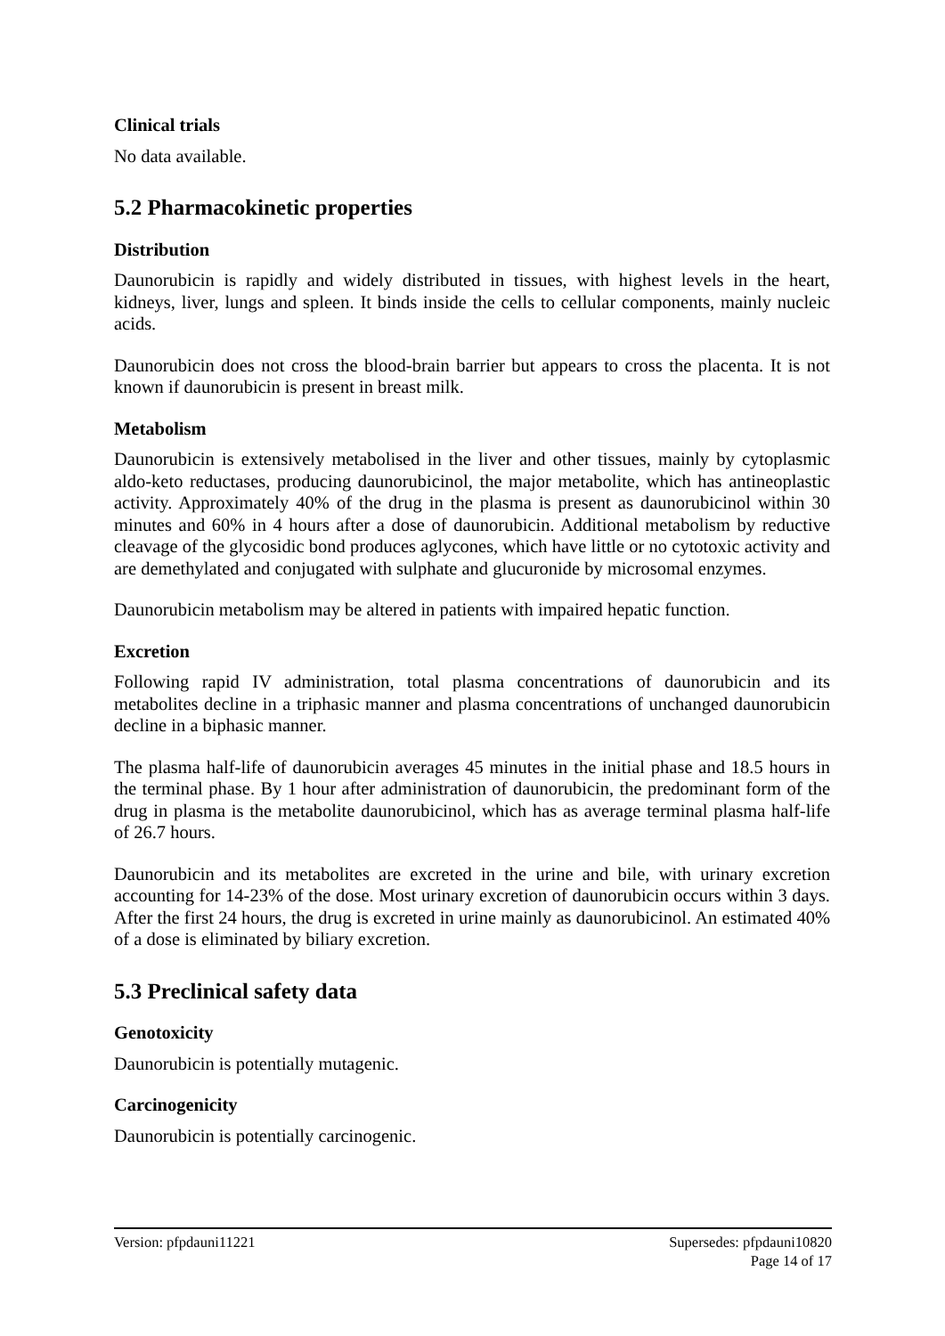Clinical trials
No data available.
5.2 Pharmacokinetic properties
Distribution
Daunorubicin is rapidly and widely distributed in tissues, with highest levels in the heart, kidneys, liver, lungs and spleen. It binds inside the cells to cellular components, mainly nucleic acids.
Daunorubicin does not cross the blood-brain barrier but appears to cross the placenta. It is not known if daunorubicin is present in breast milk.
Metabolism
Daunorubicin is extensively metabolised in the liver and other tissues, mainly by cytoplasmic aldo-keto reductases, producing daunorubicinol, the major metabolite, which has antineoplastic activity. Approximately 40% of the drug in the plasma is present as daunorubicinol within 30 minutes and 60% in 4 hours after a dose of daunorubicin. Additional metabolism by reductive cleavage of the glycosidic bond produces aglycones, which have little or no cytotoxic activity and are demethylated and conjugated with sulphate and glucuronide by microsomal enzymes.
Daunorubicin metabolism may be altered in patients with impaired hepatic function.
Excretion
Following rapid IV administration, total plasma concentrations of daunorubicin and its metabolites decline in a triphasic manner and plasma concentrations of unchanged daunorubicin decline in a biphasic manner.
The plasma half-life of daunorubicin averages 45 minutes in the initial phase and 18.5 hours in the terminal phase. By 1 hour after administration of daunorubicin, the predominant form of the drug in plasma is the metabolite daunorubicinol, which has as average terminal plasma half-life of 26.7 hours.
Daunorubicin and its metabolites are excreted in the urine and bile, with urinary excretion accounting for 14-23% of the dose. Most urinary excretion of daunorubicin occurs within 3 days. After the first 24 hours, the drug is excreted in urine mainly as daunorubicinol. An estimated 40% of a dose is eliminated by biliary excretion.
5.3 Preclinical safety data
Genotoxicity
Daunorubicin is potentially mutagenic.
Carcinogenicity
Daunorubicin is potentially carcinogenic.
Version: pfpdauni11221 Supersedes: pfpdauni10820
Page 14 of 17